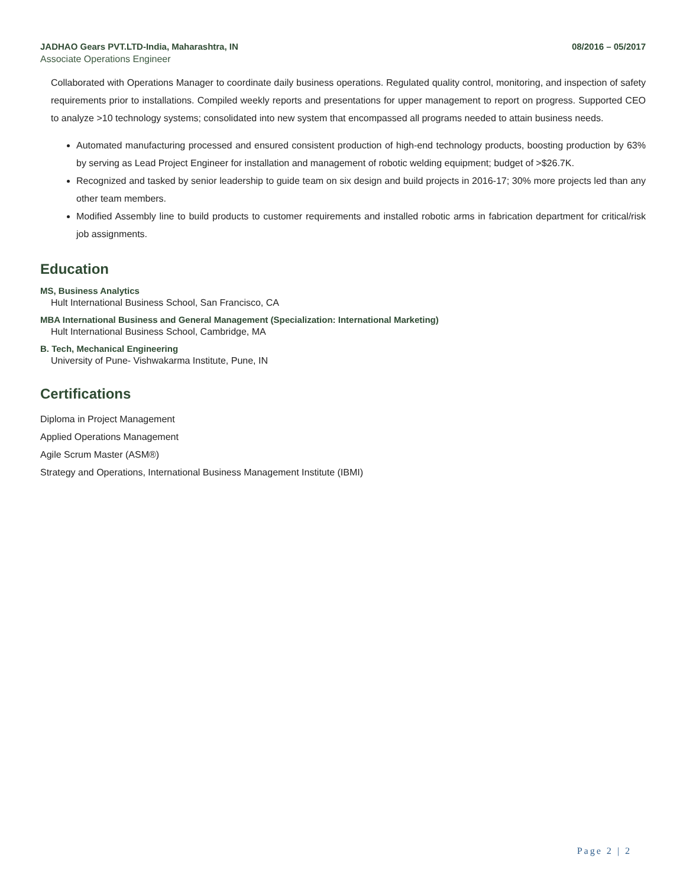JADHAO Gears PVT.LTD-India, Maharashtra, IN 08/2016 – 05/2017
Associate Operations Engineer
Collaborated with Operations Manager to coordinate daily business operations. Regulated quality control, monitoring, and inspection of safety requirements prior to installations. Compiled weekly reports and presentations for upper management to report on progress. Supported CEO to analyze >10 technology systems; consolidated into new system that encompassed all programs needed to attain business needs.
Automated manufacturing processed and ensured consistent production of high-end technology products, boosting production by 63% by serving as Lead Project Engineer for installation and management of robotic welding equipment; budget of >$26.7K.
Recognized and tasked by senior leadership to guide team on six design and build projects in 2016-17; 30% more projects led than any other team members.
Modified Assembly line to build products to customer requirements and installed robotic arms in fabrication department for critical/risk job assignments.
Education
MS, Business Analytics
Hult International Business School, San Francisco, CA
MBA International Business and General Management (Specialization: International Marketing)
Hult International Business School, Cambridge, MA
B. Tech, Mechanical Engineering
University of Pune- Vishwakarma Institute, Pune, IN
Certifications
Diploma in Project Management
Applied Operations Management
Agile Scrum Master (ASM®)
Strategy and Operations, International Business Management Institute (IBMI)
Page 2 | 2